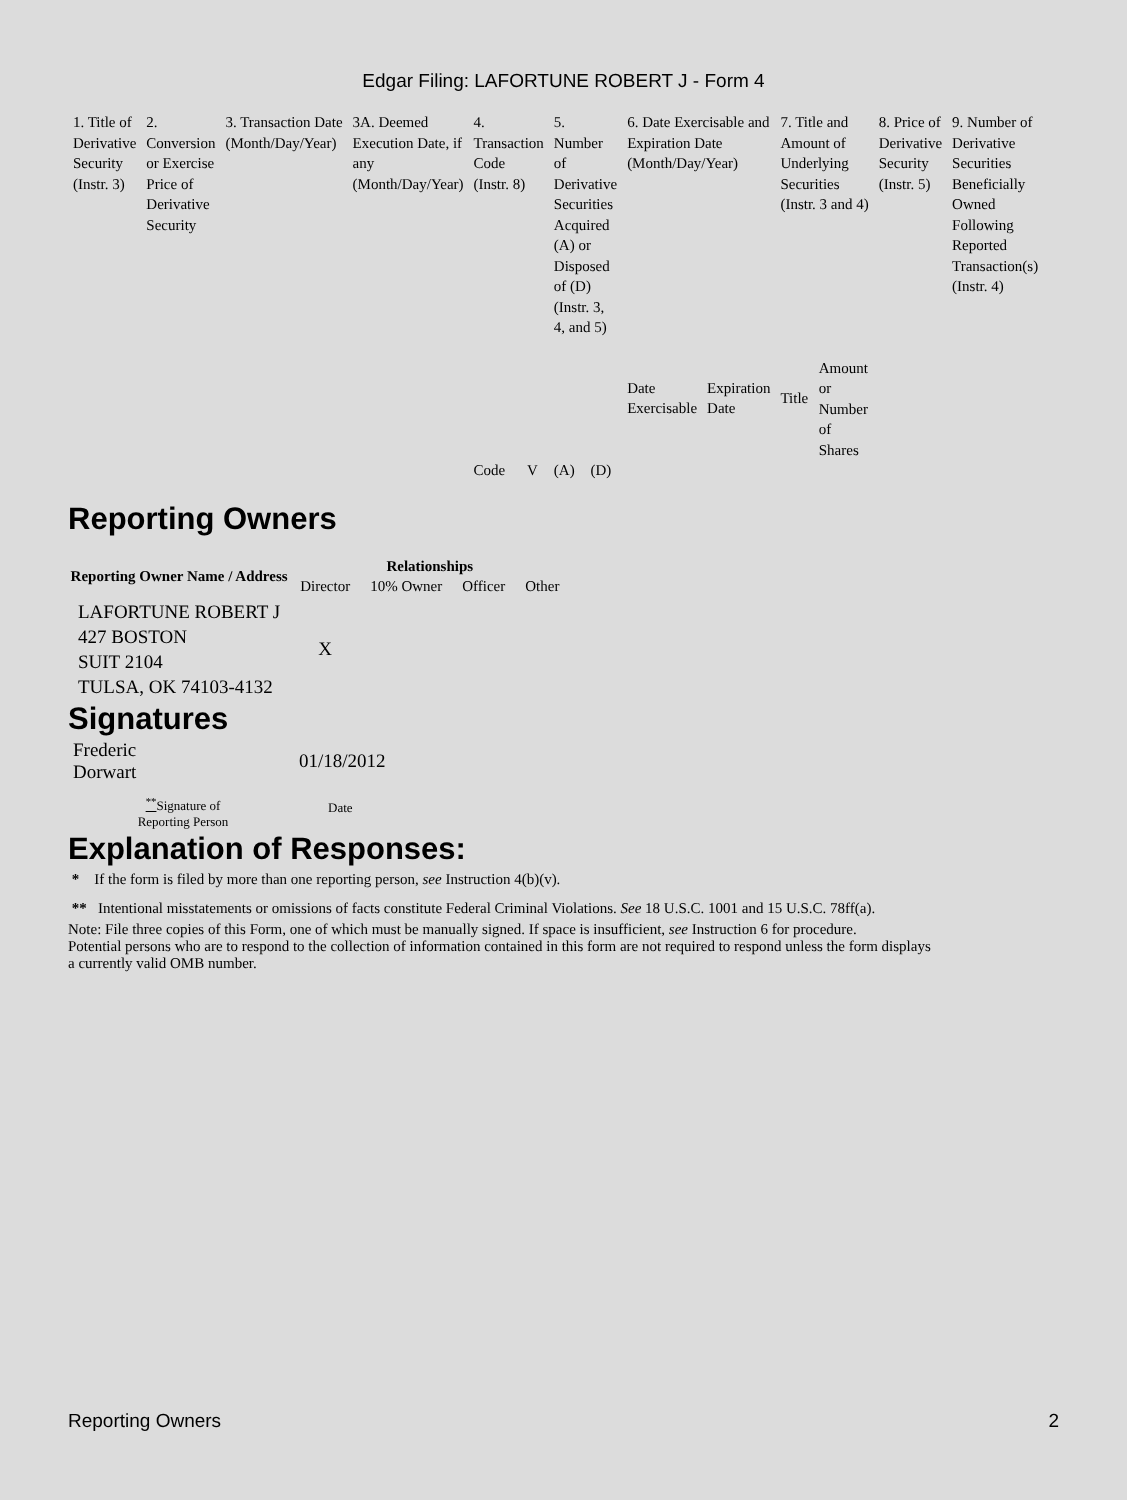Edgar Filing: LAFORTUNE ROBERT J - Form 4
| 1. Title of Derivative Security (Instr. 3) | 2. Conversion or Exercise Price of Derivative Security | 3. Transaction Date (Month/Day/Year) | 3A. Deemed Execution Date, if any (Month/Day/Year) | 4. Transaction Code (Instr. 8) | | 5. Number of Derivative Securities Acquired (A) or Disposed of (D) (Instr. 3, 4, and 5) | | 6. Date Exercisable and Expiration Date (Month/Day/Year) | | 7. Title and Amount of Underlying Securities (Instr. 3 and 4) | | 8. Price of Derivative Security (Instr. 5) | 9. Number of Derivative Securities Beneficially Owned Following Reported Transaction(s) (Instr. 4) |
| | | | | | | | | Date Exercisable | Expiration Date | Title | Amount or Number of Shares | | |
| | | | | Code | V | (A) | (D) | | | | | | |
Reporting Owners
| Reporting Owner Name / Address | Relationships | | | |
| --- | --- | --- | --- | --- |
| | Director | 10% Owner | Officer | Other |
| LAFORTUNE ROBERT J 427 BOSTON SUIT 2104 TULSA, OK 74103-4132 | X | | | |
Signatures
| Frederic Dorwart | 01/18/2012 |
| <sup>**</sup> Signature of Reporting Person | Date |
Explanation of Responses:
* If the form is filed by more than one reporting person, see Instruction 4(b)(v).
** Intentional misstatements or omissions of facts constitute Federal Criminal Violations. See 18 U.S.C. 1001 and 15 U.S.C. 78ff(a).
Note: File three copies of this Form, one of which must be manually signed. If space is insufficient, see Instruction 6 for procedure.
Potential persons who are to respond to the collection of information contained in this form are not required to respond unless the form displays
a currently valid OMB number.
Reporting Owners 2